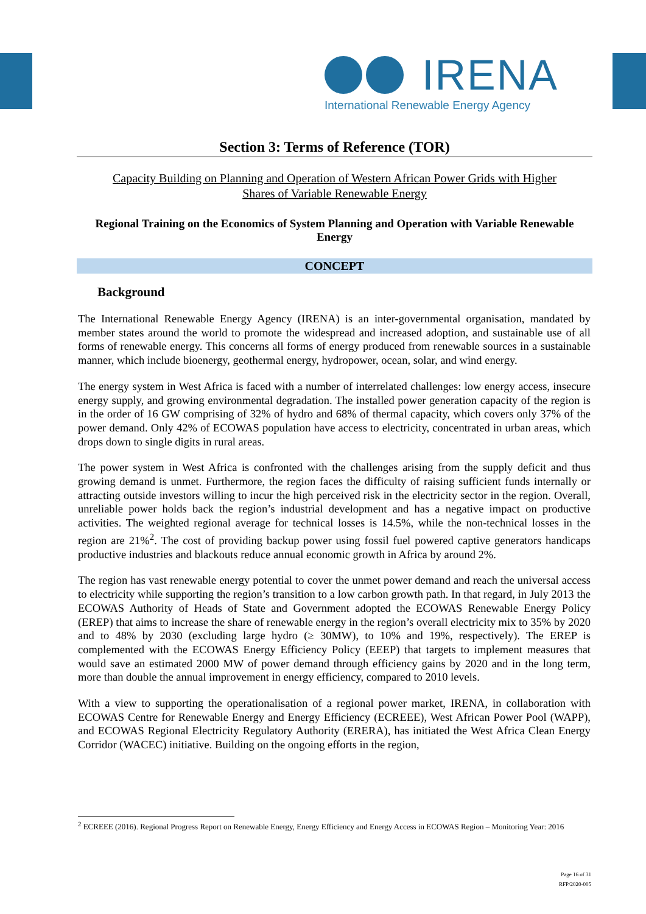IRENA
International Renewable Energy Agency
Section 3: Terms of Reference (TOR)
Capacity Building on Planning and Operation of Western African Power Grids with Higher Shares of Variable Renewable Energy
Regional Training on the Economics of System Planning and Operation with Variable Renewable Energy
CONCEPT
Background
The International Renewable Energy Agency (IRENA) is an inter-governmental organisation, mandated by member states around the world to promote the widespread and increased adoption, and sustainable use of all forms of renewable energy. This concerns all forms of energy produced from renewable sources in a sustainable manner, which include bioenergy, geothermal energy, hydropower, ocean, solar, and wind energy.
The energy system in West Africa is faced with a number of interrelated challenges: low energy access, insecure energy supply, and growing environmental degradation. The installed power generation capacity of the region is in the order of 16 GW comprising of 32% of hydro and 68% of thermal capacity, which covers only 37% of the power demand. Only 42% of ECOWAS population have access to electricity, concentrated in urban areas, which drops down to single digits in rural areas.
The power system in West Africa is confronted with the challenges arising from the supply deficit and thus growing demand is unmet. Furthermore, the region faces the difficulty of raising sufficient funds internally or attracting outside investors willing to incur the high perceived risk in the electricity sector in the region. Overall, unreliable power holds back the region’s industrial development and has a negative impact on productive activities. The weighted regional average for technical losses is 14.5%, while the non-technical losses in the region are 21%<sup>2</sup>. The cost of providing backup power using fossil fuel powered captive generators handicaps productive industries and blackouts reduce annual economic growth in Africa by around 2%.
The region has vast renewable energy potential to cover the unmet power demand and reach the universal access to electricity while supporting the region’s transition to a low carbon growth path. In that regard, in July 2013 the ECOWAS Authority of Heads of State and Government adopted the ECOWAS Renewable Energy Policy (EREP) that aims to increase the share of renewable energy in the region’s overall electricity mix to 35% by 2020 and to 48% by 2030 (excluding large hydro (≥ 30MW), to 10% and 19%, respectively). The EREP is complemented with the ECOWAS Energy Efficiency Policy (EEEP) that targets to implement measures that would save an estimated 2000 MW of power demand through efficiency gains by 2020 and in the long term, more than double the annual improvement in energy efficiency, compared to 2010 levels.
With a view to supporting the operationalisation of a regional power market, IRENA, in collaboration with ECOWAS Centre for Renewable Energy and Energy Efficiency (ECREEE), West African Power Pool (WAPP), and ECOWAS Regional Electricity Regulatory Authority (ERERA), has initiated the West Africa Clean Energy Corridor (WACEC) initiative. Building on the ongoing efforts in the region,
<sup>2</sup> ECREEE (2016). Regional Progress Report on Renewable Energy, Energy Efficiency and Energy Access in ECOWAS Region – Monitoring Year: 2016
Page 16 of 31
RFP/2020-005